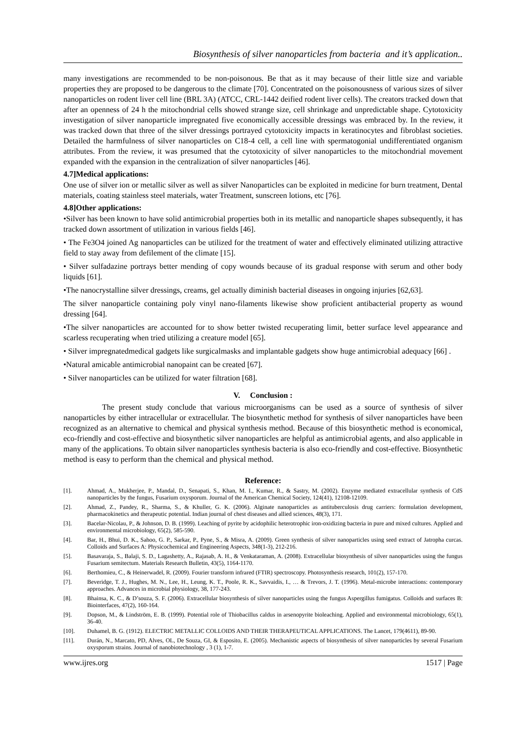Biosynthesis of silver nanoparticles from bacteria and it’s application..
many investigations are recommended to be non-poisonous. Be that as it may because of their little size and variable properties they are proposed to be dangerous to the climate [70]. Concentrated on the poisonousness of various sizes of silver nanoparticles on rodent liver cell line (BRL 3A) (ATCC, CRL-1442 deified rodent liver cells). The creators tracked down that after an openness of 24 h the mitochondrial cells showed strange size, cell shrinkage and unpredictable shape. Cytotoxicity investigation of silver nanoparticle impregnated five economically accessible dressings was embraced by. In the review, it was tracked down that three of the silver dressings portrayed cytotoxicity impacts in keratinocytes and fibroblast societies. Detailed the harmfulness of silver nanoparticles on C18-4 cell, a cell line with spermatogonial undifferentiated organism attributes. From the review, it was presumed that the cytotoxicity of silver nanoparticles to the mitochondrial movement expanded with the expansion in the centralization of silver nanoparticles [46].
4.7]Medical applications:
One use of silver ion or metallic silver as well as silver Nanoparticles can be exploited in medicine for burn treatment, Dental materials, coating stainless steel materials, water Treatment, sunscreen lotions, etc [76].
4.8]Other applications:
•Silver has been known to have solid antimicrobial properties both in its metallic and nanoparticle shapes subsequently, it has tracked down assortment of utilization in various fields [46].
• The Fe3O4 joined Ag nanoparticles can be utilized for the treatment of water and effectively eliminated utilizing attractive field to stay away from defilement of the climate [15].
• Silver sulfadazine portrays better mending of copy wounds because of its gradual response with serum and other body liquids [61].
•The nanocrystalline silver dressings, creams, gel actually diminish bacterial diseases in ongoing injuries [62,63].
The silver nanoparticle containing poly vinyl nano-filaments likewise show proficient antibacterial property as wound dressing [64].
•The silver nanoparticles are accounted for to show better twisted recuperating limit, better surface level appearance and scarless recuperating when tried utilizing a creature model [65].
• Silver impregnatedmedical gadgets like surgicalmasks and implantable gadgets show huge antimicrobial adequacy [66] .
•Natural amicable antimicrobial nanopaint can be created [67].
• Silver nanoparticles can be utilized for water filtration [68].
V. Conclusion :
The present study conclude that various microorganisms can be used as a source of synthesis of silver nanoparticles by either intracellular or extracellular. The biosynthetic method for synthesis of silver nanoparticles have been recognized as an alternative to chemical and physical synthesis method. Because of this biosynthetic method is economical, eco-friendly and cost-effective and biosynthetic silver nanoparticles are helpful as antimicrobial agents, and also applicable in many of the applications. To obtain silver nanoparticles synthesis bacteria is also eco-friendly and cost-effective. Biosynthetic method is easy to perform than the chemical and physical method.
Reference:
[1]. Ahmad, A., Mukherjee, P., Mandal, D., Senapati, S., Khan, M. I., Kumar, R., & Sastry, M. (2002). Enzyme mediated extracellular synthesis of CdS nanoparticles by the fungus, Fusarium oxysporum. Journal of the American Chemical Society, 124(41), 12108-12109.
[2]. Ahmad, Z., Pandey, R., Sharma, S., & Khuller, G. K. (2006). Alginate nanoparticles as antituberculosis drug carriers: formulation development, pharmacokinetics and therapeutic potential. Indian journal of chest diseases and allied sciences, 48(3), 171.
[3]. Bacelar-Nicolau, P., & Johnson, D. B. (1999). Leaching of pyrite by acidophilic heterotrophic iron-oxidizing bacteria in pure and mixed cultures. Applied and environmental microbiology, 65(2), 585-590.
[4]. Bar, H., Bhui, D. K., Sahoo, G. P., Sarkar, P., Pyne, S., & Misra, A. (2009). Green synthesis of silver nanoparticles using seed extract of Jatropha curcas. Colloids and Surfaces A: Physicochemical and Engineering Aspects, 348(1-3), 212-216.
[5]. Basavaraja, S., Balaji, S. D., Lagashetty, A., Rajasab, A. H., & Venkataraman, A. (2008). Extracellular biosynthesis of silver nanoparticles using the fungus Fusarium semitectum. Materials Research Bulletin, 43(5), 1164-1170.
[6]. Berthomieu, C., & Heinerwadel, R. (2009). Fourier transform infrared (FTIR) spectroscopy. Photosynthesis research, 101(2), 157-170.
[7]. Beveridge, T. J., Hughes, M. N., Lee, H., Leung, K. T., Poole, R. K., Savvaidis, I., … & Trevors, J. T. (1996). Metal-microbe interactions: contemporary approaches. Advances in microbial physiology, 38, 177-243.
[8]. Bhainsa, K. C., & D’souza, S. F. (2006). Extracellular biosynthesis of silver nanoparticles using the fungus Aspergillus fumigatus. Colloids and surfaces B: Biointerfaces, 47(2), 160-164.
[9]. Dopson, M., & Lindström, E. B. (1999). Potential role of Thiobacillus caldus in arsenopyrite bioleaching. Applied and environmental microbiology, 65(1), 36-40.
[10]. Duhamel, B. G. (1912). ELECTRIC METALLIC COLLOIDS AND THEIR THERAPEUTICAL APPLICATIONS. The Lancet, 179(4611), 89-90.
[11]. Durán, N., Marcato, PD, Alves, OL, De Souza, GI, & Esposito, E. (2005). Mechanistic aspects of biosynthesis of silver nanoparticles by several Fusarium oxysporum strains. Journal of nanobiotechnology , 3 (1), 1-7.
www.ijres.org 1517 | Page